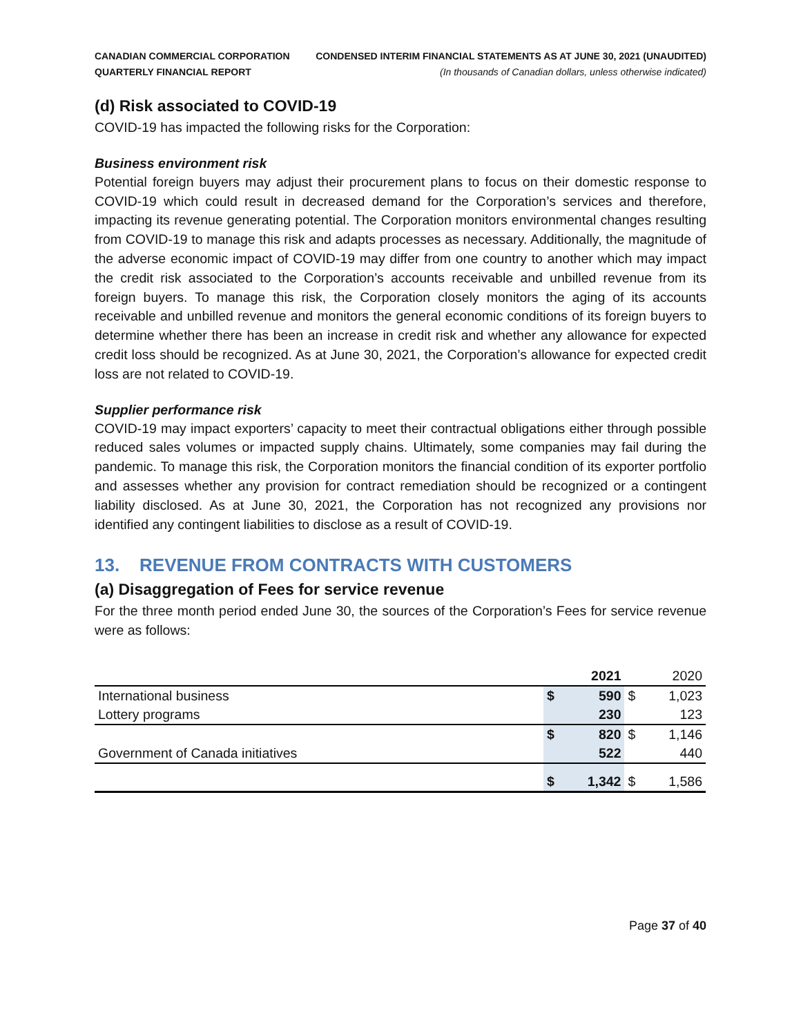CANADIAN COMMERCIAL CORPORATION
QUARTERLY FINANCIAL REPORT
CONDENSED INTERIM FINANCIAL STATEMENTS AS AT JUNE 30, 2021 (UNAUDITED)
(In thousands of Canadian dollars, unless otherwise indicated)
(d) Risk associated to COVID-19
COVID-19 has impacted the following risks for the Corporation:
Business environment risk
Potential foreign buyers may adjust their procurement plans to focus on their domestic response to COVID-19 which could result in decreased demand for the Corporation’s services and therefore, impacting its revenue generating potential. The Corporation monitors environmental changes resulting from COVID-19 to manage this risk and adapts processes as necessary. Additionally, the magnitude of the adverse economic impact of COVID-19 may differ from one country to another which may impact the credit risk associated to the Corporation’s accounts receivable and unbilled revenue from its foreign buyers. To manage this risk, the Corporation closely monitors the aging of its accounts receivable and unbilled revenue and monitors the general economic conditions of its foreign buyers to determine whether there has been an increase in credit risk and whether any allowance for expected credit loss should be recognized. As at June 30, 2021, the Corporation’s allowance for expected credit loss are not related to COVID-19.
Supplier performance risk
COVID-19 may impact exporters’ capacity to meet their contractual obligations either through possible reduced sales volumes or impacted supply chains. Ultimately, some companies may fail during the pandemic. To manage this risk, the Corporation monitors the financial condition of its exporter portfolio and assesses whether any provision for contract remediation should be recognized or a contingent liability disclosed. As at June 30, 2021, the Corporation has not recognized any provisions nor identified any contingent liabilities to disclose as a result of COVID-19.
13. REVENUE FROM CONTRACTS WITH CUSTOMERS
(a) Disaggregation of Fees for service revenue
For the three month period ended June 30, the sources of the Corporation’s Fees for service revenue were as follows:
| | 2021 | | 2020 | |
| --- | --- | --- | --- | --- |
| International business | $ | 590 | $ | 1,023 |
| Lottery programs | | 230 | | 123 |
| | $ | 820 | $ | 1,146 |
| Government of Canada initiatives | | 522 | | 440 |
| | $ | 1,342 | $ | 1,586 |
Page 37 of 40